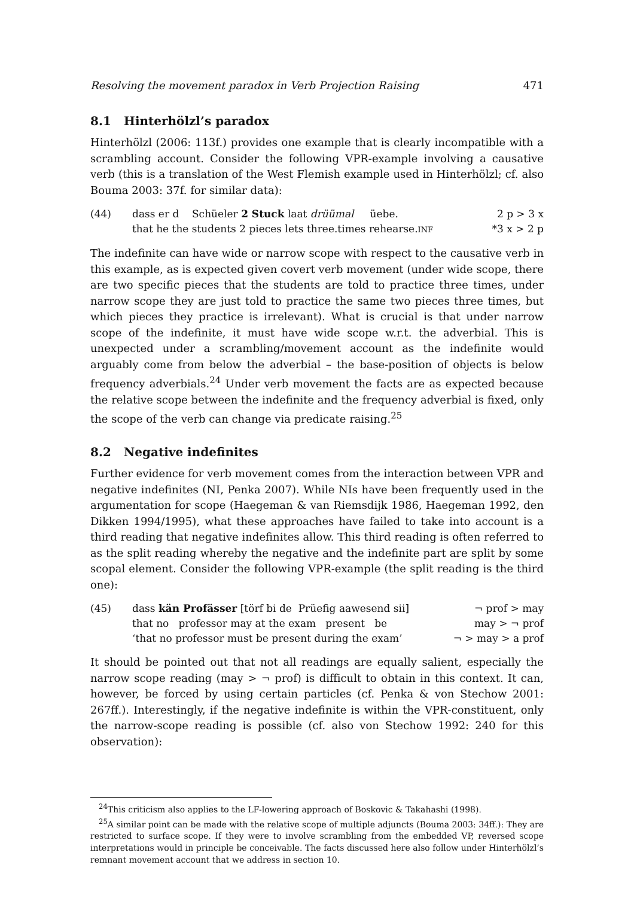Resolving the movement paradox in Verb Projection Raising 471
8.1 Hinterhölzl’s paradox
Hinterhölzl (2006: 113f.) provides one example that is clearly incompatible with a scrambling account. Consider the following VPR-example involving a causative verb (this is a translation of the West Flemish example used in Hinterhölzl; cf. also Bouma 2003: 37f. for similar data):
| (44) | dass er d Schüeler 2 Stuck laat drüümal üebe. | 2 p > 3 x |
| | that he the students 2 pieces lets three.times rehearse. INF | *3 x > 2 p |
The indefinite can have wide or narrow scope with respect to the causative verb in this example, as is expected given covert verb movement (under wide scope, there are two specific pieces that the students are told to practice three times, under narrow scope they are just told to practice the same two pieces three times, but which pieces they practice is irrelevant). What is crucial is that under narrow scope of the indefinite, it must have wide scope w.r.t. the adverbial. This is unexpected under a scrambling/movement account as the indefinite would arguably come from below the adverbial – the base-position of objects is below frequency adverbials.<sup>24</sup> Under verb movement the facts are as expected because the relative scope between the indefinite and the frequency adverbial is fixed, only the scope of the verb can change via predicate raising.<sup>25</sup>
8.2 Negative indefinites
Further evidence for verb movement comes from the interaction between VPR and negative indefinites (NI, Penka 2007). While NIs have been frequently used in the argumentation for scope (Haegeman & van Riemsdijk 1986, Haegeman 1992, den Dikken 1994/1995), what these approaches have failed to take into account is a third reading that negative indefinites allow. This third reading is often referred to as the split reading whereby the negative and the indefinite part are split by some scopal element. Consider the following VPR-example (the split reading is the third one):
| (45) | dass kän Profässer [törf bi de Prüefig aawesend sii] | ¬ prof > may |
| | that no professor may at the exam present be | may > ¬ prof |
| | ‘that no professor must be present during the exam’ | ¬ > may > a prof |
It should be pointed out that not all readings are equally salient, especially the narrow scope reading (may > ¬ prof) is difficult to obtain in this context. It can, however, be forced by using certain particles (cf. Penka & von Stechow 2001: 267ff.). Interestingly, if the negative indefinite is within the VPR-constituent, only the narrow-scope reading is possible (cf. also von Stechow 1992: 240 for this observation):
<sup>24</sup> This criticism also applies to the LF-lowering approach of Boskovic & Takahashi (1998).
<sup>25</sup> A similar point can be made with the relative scope of multiple adjuncts (Bouma 2003: 34ff.): They are restricted to surface scope. If they were to involve scrambling from the embedded VP, reversed scope interpretations would in principle be conceivable. The facts discussed here also follow under Hinterhölzl’s remnant movement account that we address in section 10.